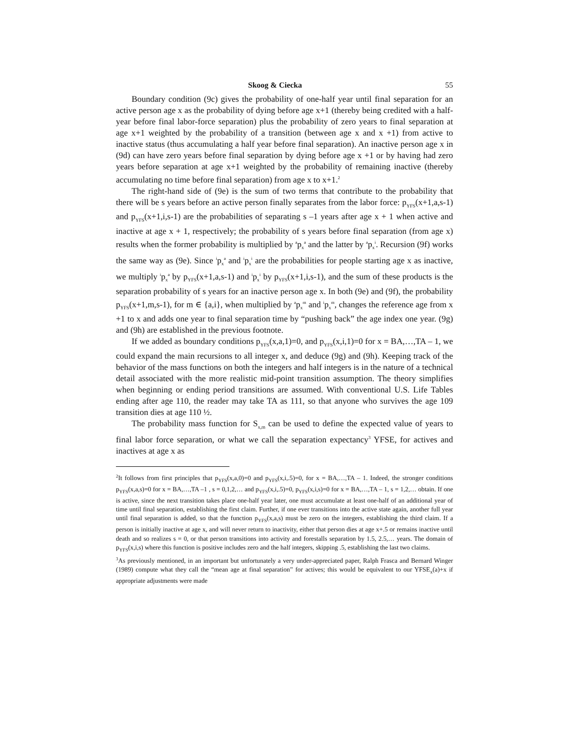Skoog & Ciecka 55
Boundary condition (9c) gives the probability of one-half year until final separation for an active person age x as the probability of dying before age x+1 (thereby being credited with a half-year before final labor-force separation) plus the probability of zero years to final separation at age x+1 weighted by the probability of a transition (between age x and x +1) from active to inactive status (thus accumulating a half year before final separation). An inactive person age x in (9d) can have zero years before final separation by dying before age x +1 or by having had zero years before separation at age x+1 weighted by the probability of remaining inactive (thereby accumulating no time before final separation) from age x to x+1.<sup>2</sup>
The right-hand side of (9e) is the sum of two terms that contribute to the probability that there will be s years before an active person finally separates from the labor force: p<sub>YFS</sub>(x+1,a,s-1) and p<sub>YFS</sub>(x+1,i,s-1) are the probabilities of separating s –1 years after age x + 1 when active and inactive at age x + 1, respectively; the probability of s years before final separation (from age x) results when the former probability is multiplied by <sup>a</sup>p<sub>x</sub><sup>a</sup> and the latter by <sup>a</sup>p<sub>x</sub><sup>i</sup>. Recursion (9f) works the same way as (9e). Since <sup>i</sup>p<sub>x</sub><sup>a</sup> and <sup>i</sup>p<sub>x</sub><sup>i</sup> are the probabilities for people starting age x as inactive, we multiply <sup>i</sup>p<sub>x</sub><sup>a</sup> by p<sub>YFS</sub>(x+1,a,s-1) and <sup>i</sup>p<sub>x</sub><sup>i</sup> by p<sub>YFS</sub>(x+1,i,s-1), and the sum of these products is the separation probability of s years for an inactive person age x. In both (9e) and (9f), the probability p<sub>YFS</sub>(x+1,m,s-1), for m ∈ {a,i}, when multiplied by <sup>a</sup>p<sub>x</sub><sup>m</sup> and <sup>i</sup>p<sub>x</sub><sup>m</sup>, changes the reference age from x +1 to x and adds one year to final separation time by “pushing back” the age index one year. (9g) and (9h) are established in the previous footnote.
If we added as boundary conditions p<sub>YFS</sub>(x,a,1)=0, and p<sub>YFS</sub>(x,i,1)=0 for x = BA,…,TA – 1, we could expand the main recursions to all integer x, and deduce (9g) and (9h). Keeping track of the behavior of the mass functions on both the integers and half integers is in the nature of a technical detail associated with the more realistic mid-point transition assumption. The theory simplifies when beginning or ending period transitions are assumed. With conventional U.S. Life Tables ending after age 110, the reader may take TA as 111, so that anyone who survives the age 109 transition dies at age 110 ½.
The probability mass function for S<sub>x,m</sub> can be used to define the expected value of years to final labor force separation, or what we call the separation expectancy<sup>3</sup> YFSE, for actives and inactives at age x as
<sup>2</sup> It follows from first principles that p<sub>YFS</sub>(x,a,0)=0 and p<sub>YFS</sub>(x,i,.5)=0, for x = BA,…,TA – 1. Indeed, the stronger conditions p<sub>YFS</sub>(x,a,s)=0 for x = BA,…,TA –1 , s = 0,1,2,… and p<sub>YFS</sub>(x,i,.5)=0, p<sub>YFS</sub>(x,i,s)=0 for x = BA,…,TA – 1, s = 1,2,… obtain. If one is active, since the next transition takes place one-half year later, one must accumulate at least one-half of an additional year of time until final separation, establishing the first claim. Further, if one ever transitions into the active state again, another full year until final separation is added, so that the function p<sub>YFS</sub>(x,a,s) must be zero on the integers, establishing the third claim. If a person is initially inactive at age x, and will never return to inactivity, either that person dies at age x+.5 or remains inactive until death and so realizes s = 0, or that person transitions into activity and forestalls separation by 1.5, 2.5,… years. The domain of p<sub>YFS</sub>(x,i,s) where this function is positive includes zero and the half integers, skipping .5, establishing the last two claims.
<sup>3</sup> As previously mentioned, in an important but unfortunately a very under-appreciated paper, Ralph Frasca and Bernard Winger (1989) compute what they call the “mean age at final separation” for actives; this would be equivalent to our YFSE<sub>x</sub>(a)+x if appropriate adjustments were made